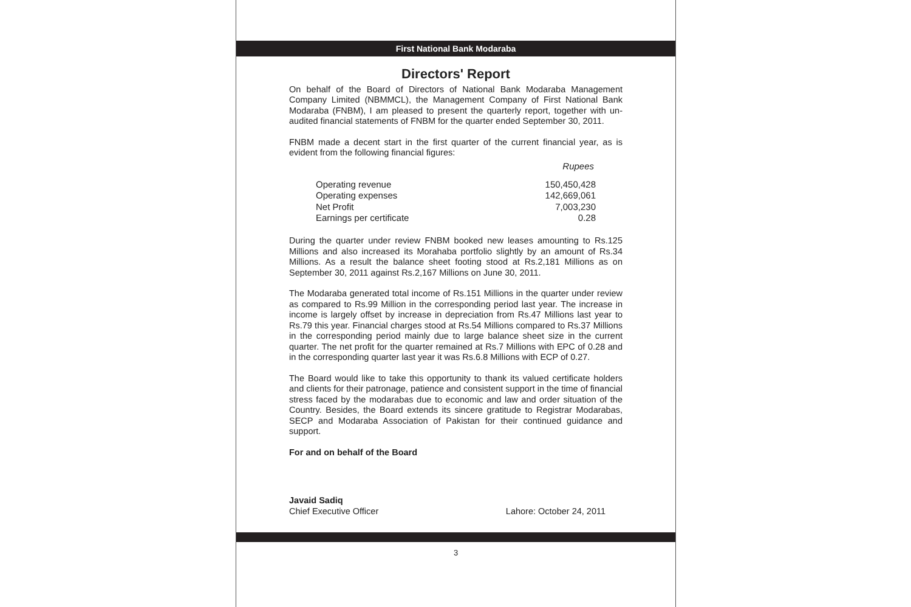First National Bank Modaraba
Directors' Report
On behalf of the Board of Directors of National Bank Modaraba Management Company Limited (NBMMCL), the Management Company of First National Bank Modaraba (FNBM), I am pleased to present the quarterly report, together with un-audited financial statements of FNBM for the quarter ended September 30, 2011.
FNBM made a decent start in the first quarter of the current financial year, as is evident from the following financial figures:
Rupees
| Operating revenue | 150,450,428 |
| Operating expenses | 142,669,061 |
| Net Profit | 7,003,230 |
| Earnings per certificate | 0.28 |
During the quarter under review FNBM booked new leases amounting to Rs.125 Millions and also increased its Morahaba portfolio slightly by an amount of Rs.34 Millions. As a result the balance sheet footing stood at Rs.2,181 Millions as on September 30, 2011 against Rs.2,167 Millions on June 30, 2011.
The Modaraba generated total income of Rs.151 Millions in the quarter under review as compared to Rs.99 Million in the corresponding period last year. The increase in income is largely offset by increase in depreciation from Rs.47 Millions last year to Rs.79 this year. Financial charges stood at Rs.54 Millions compared to Rs.37 Millions in the corresponding period mainly due to large balance sheet size in the current quarter. The net profit for the quarter remained at Rs.7 Millions with EPC of 0.28 and in the corresponding quarter last year it was Rs.6.8 Millions with ECP of 0.27.
The Board would like to take this opportunity to thank its valued certificate holders and clients for their patronage, patience and consistent support in the time of financial stress faced by the modarabas due to economic and law and order situation of the Country. Besides, the Board extends its sincere gratitude to Registrar Modarabas, SECP and Modaraba Association of Pakistan for their continued guidance and support.
For and on behalf of the Board
Javaid Sadiq
Chief Executive Officer Lahore: October 24, 2011
3